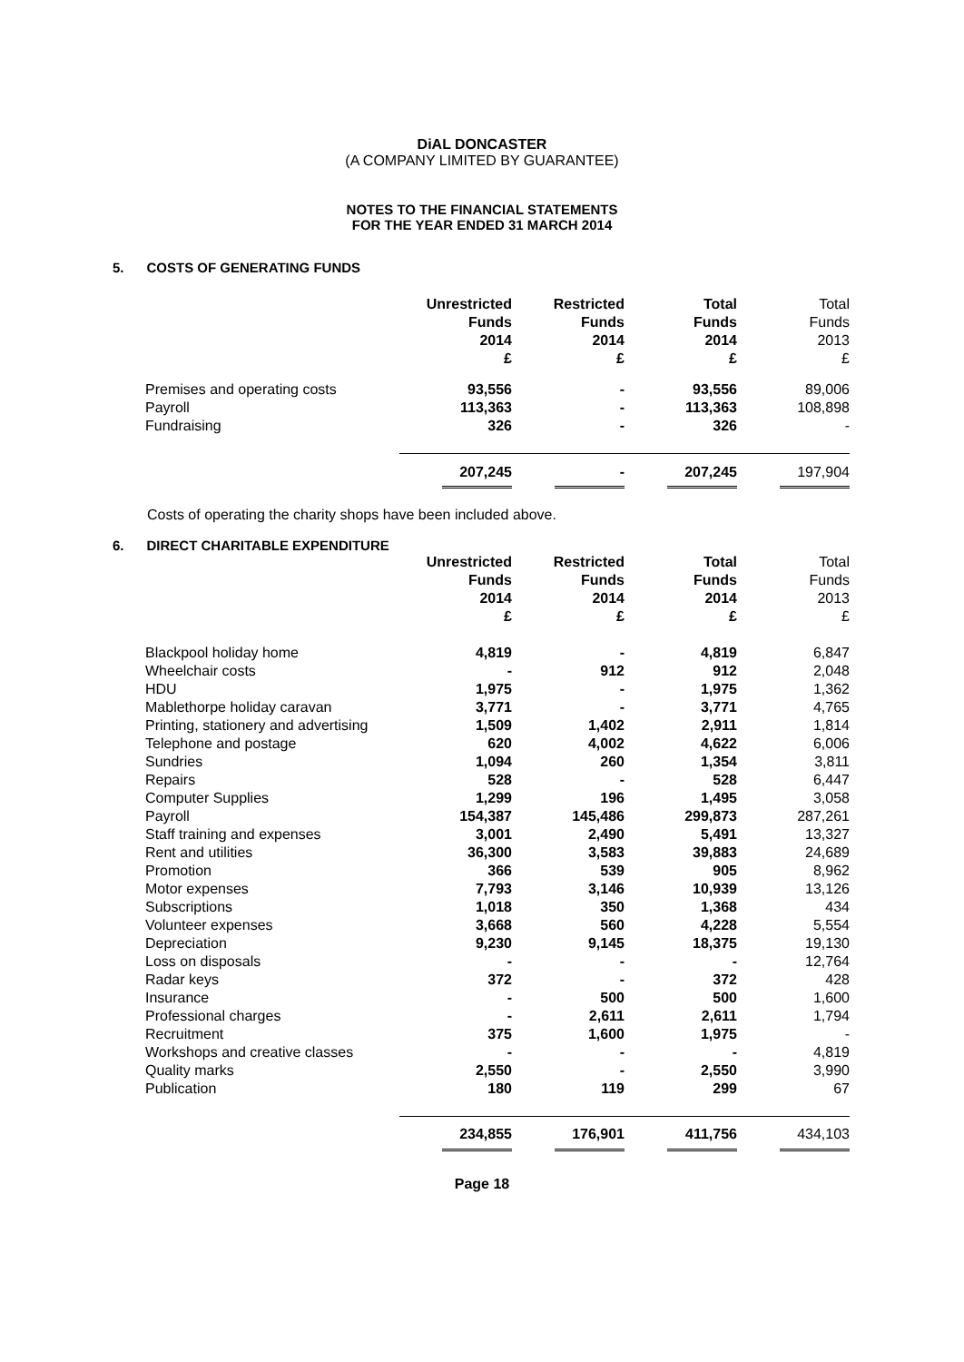DiAL DONCASTER
(A COMPANY LIMITED BY GUARANTEE)
NOTES TO THE FINANCIAL STATEMENTS
FOR THE YEAR ENDED 31 MARCH 2014
5. COSTS OF GENERATING FUNDS
| | Unrestricted Funds 2014 £ | Restricted Funds 2014 £ | Total Funds 2014 £ | Total Funds 2013 £ |
| Premises and operating costs | 93,556 | - | 93,556 | 89,006 |
| Payroll | 113,363 | - | 113,363 | 108,898 |
| Fundraising | 326 | - | 326 | - |
| | 207,245 | - | 207,245 | 197,904 |
Costs of operating the charity shops have been included above.
6. DIRECT CHARITABLE EXPENDITURE
| | Unrestricted Funds 2014 £ | Restricted Funds 2014 £ | Total Funds 2014 £ | Total Funds 2013 £ |
| Blackpool holiday home | 4,819 | - | 4,819 | 6,847 |
| Wheelchair costs | - | 912 | 912 | 2,048 |
| HDU | 1,975 | - | 1,975 | 1,362 |
| Mablethorpe holiday caravan | 3,771 | - | 3,771 | 4,765 |
| Printing, stationery and advertising | 1,509 | 1,402 | 2,911 | 1,814 |
| Telephone and postage | 620 | 4,002 | 4,622 | 6,006 |
| Sundries | 1,094 | 260 | 1,354 | 3,811 |
| Repairs | 528 | - | 528 | 6,447 |
| Computer Supplies | 1,299 | 196 | 1,495 | 3,058 |
| Payroll | 154,387 | 145,486 | 299,873 | 287,261 |
| Staff training and expenses | 3,001 | 2,490 | 5,491 | 13,327 |
| Rent and utilities | 36,300 | 3,583 | 39,883 | 24,689 |
| Promotion | 366 | 539 | 905 | 8,962 |
| Motor expenses | 7,793 | 3,146 | 10,939 | 13,126 |
| Subscriptions | 1,018 | 350 | 1,368 | 434 |
| Volunteer expenses | 3,668 | 560 | 4,228 | 5,554 |
| Depreciation | 9,230 | 9,145 | 18,375 | 19,130 |
| Loss on disposals | - | - | - | 12,764 |
| Radar keys | 372 | - | 372 | 428 |
| Insurance | - | 500 | 500 | 1,600 |
| Professional charges | - | 2,611 | 2,611 | 1,794 |
| Recruitment | 375 | 1,600 | 1,975 | - |
| Workshops and creative classes | - | - | - | 4,819 |
| Quality marks | 2,550 | - | 2,550 | 3,990 |
| Publication | 180 | 119 | 299 | 67 |
| | 234,855 | 176,901 | 411,756 | 434,103 |
Page 18